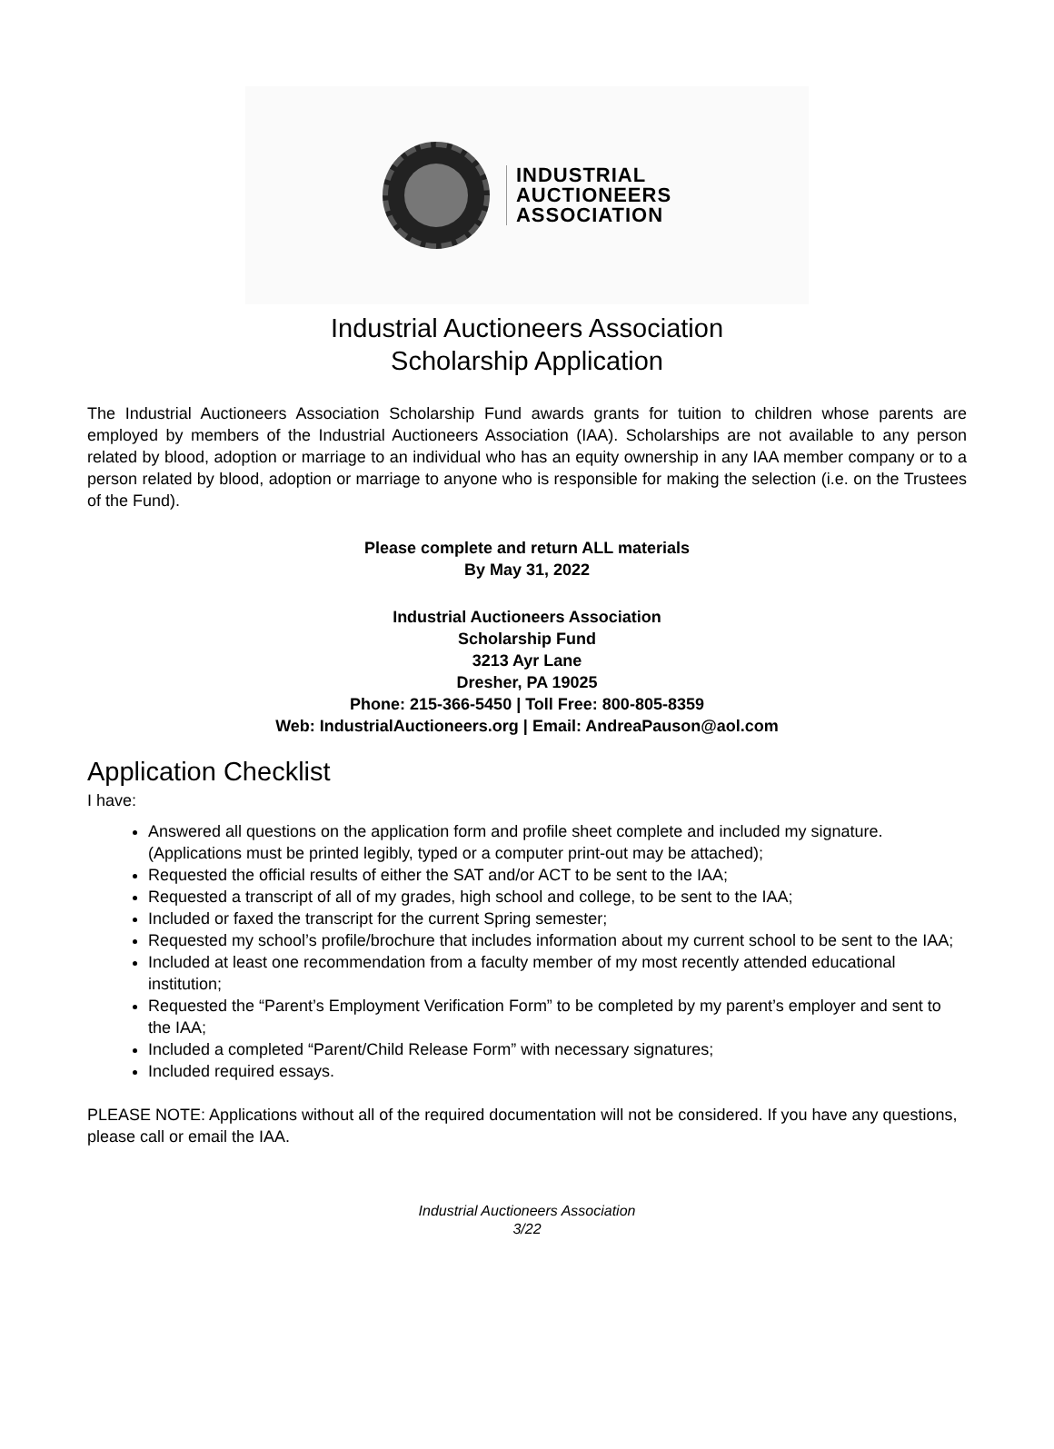INDUSTRIAL
AUCTIONEERS
ASSOCIATION
Industrial Auctioneers Association
Scholarship Application
The Industrial Auctioneers Association Scholarship Fund awards grants for tuition to children whose parents are employed by members of the Industrial Auctioneers Association (IAA). Scholarships are not available to any person related by blood, adoption or marriage to an individual who has an equity ownership in any IAA member company or to a person related by blood, adoption or marriage to anyone who is responsible for making the selection (i.e. on the Trustees of the Fund).
Please complete and return ALL materials
By May 31, 2022
Industrial Auctioneers Association
Scholarship Fund
3213 Ayr Lane
Dresher, PA 19025
Phone: 215-366-5450 | Toll Free: 800-805-8359
Web: IndustrialAuctioneers.org | Email: AndreaPauson@aol.com
Application Checklist
I have:
Answered all questions on the application form and profile sheet complete and included my signature. (Applications must be printed legibly, typed or a computer print-out may be attached);
Requested the official results of either the SAT and/or ACT to be sent to the IAA;
Requested a transcript of all of my grades, high school and college, to be sent to the IAA;
Included or faxed the transcript for the current Spring semester;
Requested my school’s profile/brochure that includes information about my current school to be sent to the IAA;
Included at least one recommendation from a faculty member of my most recently attended educational institution;
Requested the “Parent’s Employment Verification Form” to be completed by my parent’s employer and sent to the IAA;
Included a completed “Parent/Child Release Form” with necessary signatures;
Included required essays.
PLEASE NOTE: Applications without all of the required documentation will not be considered. If you have any questions, please call or email the IAA.
Industrial Auctioneers Association
3/22